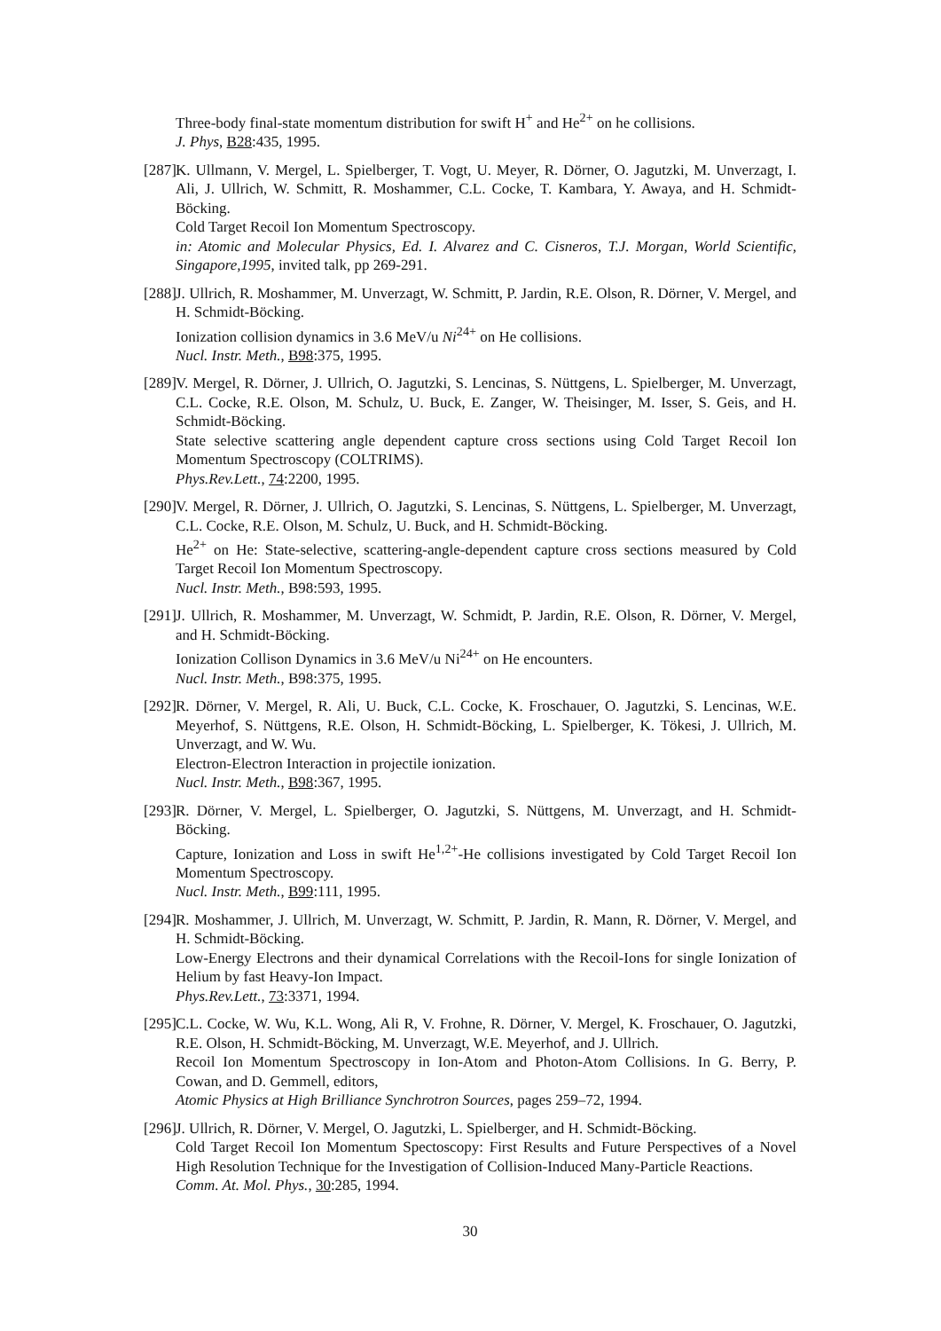Three-body final-state momentum distribution for swift H<sup>+</sup> and He<sup>2+</sup> on he collisions.
J. Phys, B28:435, 1995.
[287]
K. Ullmann, V. Mergel, L. Spielberger, T. Vogt, U. Meyer, R. Dörner, O. Jagutzki, M. Unverzagt, I. Ali, J. Ullrich, W. Schmitt, R. Moshammer, C.L. Cocke, T. Kambara, Y. Awaya, and H. Schmidt-Böcking.
Cold Target Recoil Ion Momentum Spectroscopy.
in: Atomic and Molecular Physics, Ed. I. Alvarez and C. Cisneros, T.J. Morgan, World Scientific, Singapore,1995, invited talk, pp 269-291.
[288]
J. Ullrich, R. Moshammer, M. Unverzagt, W. Schmitt, P. Jardin, R.E. Olson, R. Dörner, V. Mergel, and H. Schmidt-Böcking.
Ionization collision dynamics in 3.6 MeV/u Ni<sup>24+</sup> on He collisions.
Nucl. Instr. Meth., B98:375, 1995.
[289]
V. Mergel, R. Dörner, J. Ullrich, O. Jagutzki, S. Lencinas, S. Nüttgens, L. Spielberger, M. Unverzagt, C.L. Cocke, R.E. Olson, M. Schulz, U. Buck, E. Zanger, W. Theisinger, M. Isser, S. Geis, and H. Schmidt-Böcking.
State selective scattering angle dependent capture cross sections using Cold Target Recoil Ion Momentum Spectroscopy (COLTRIMS).
Phys.Rev.Lett., 74:2200, 1995.
[290]
V. Mergel, R. Dörner, J. Ullrich, O. Jagutzki, S. Lencinas, S. Nüttgens, L. Spielberger, M. Unverzagt, C.L. Cocke, R.E. Olson, M. Schulz, U. Buck, and H. Schmidt-Böcking.
He<sup>2+</sup> on He: State-selective, scattering-angle-dependent capture cross sections measured by Cold Target Recoil Ion Momentum Spectroscopy.
Nucl. Instr. Meth., B98:593, 1995.
[291]
J. Ullrich, R. Moshammer, M. Unverzagt, W. Schmidt, P. Jardin, R.E. Olson, R. Dörner, V. Mergel, and H. Schmidt-Böcking.
Ionization Collison Dynamics in 3.6 MeV/u Ni<sup>24+</sup> on He encounters.
Nucl. Instr. Meth., B98:375, 1995.
[292]
R. Dörner, V. Mergel, R. Ali, U. Buck, C.L. Cocke, K. Froschauer, O. Jagutzki, S. Lencinas, W.E. Meyerhof, S. Nüttgens, R.E. Olson, H. Schmidt-Böcking, L. Spielberger, K. Tökesi, J. Ullrich, M. Unverzagt, and W. Wu.
Electron-Electron Interaction in projectile ionization.
Nucl. Instr. Meth., B98:367, 1995.
[293]
R. Dörner, V. Mergel, L. Spielberger, O. Jagutzki, S. Nüttgens, M. Unverzagt, and H. Schmidt-Böcking.
Capture, Ionization and Loss in swift He<sup>1,2+</sup>-He collisions investigated by Cold Target Recoil Ion Momentum Spectroscopy.
Nucl. Instr. Meth., B99:111, 1995.
[294]
R. Moshammer, J. Ullrich, M. Unverzagt, W. Schmitt, P. Jardin, R. Mann, R. Dörner, V. Mergel, and H. Schmidt-Böcking.
Low-Energy Electrons and their dynamical Correlations with the Recoil-Ions for single Ionization of Helium by fast Heavy-Ion Impact.
Phys.Rev.Lett., 73:3371, 1994.
[295]
C.L. Cocke, W. Wu, K.L. Wong, Ali R, V. Frohne, R. Dörner, V. Mergel, K. Froschauer, O. Jagutzki, R.E. Olson, H. Schmidt-Böcking, M. Unverzagt, W.E. Meyerhof, and J. Ullrich.
Recoil Ion Momentum Spectroscopy in Ion-Atom and Photon-Atom Collisions. In G. Berry, P. Cowan, and D. Gemmell, editors,
Atomic Physics at High Brilliance Synchrotron Sources, pages 259–72, 1994.
[296]
J. Ullrich, R. Dörner, V. Mergel, O. Jagutzki, L. Spielberger, and H. Schmidt-Böcking.
Cold Target Recoil Ion Momentum Spectoscopy: First Results and Future Perspectives of a Novel High Resolution Technique for the Investigation of Collision-Induced Many-Particle Reactions.
Comm. At. Mol. Phys., 30:285, 1994.
30